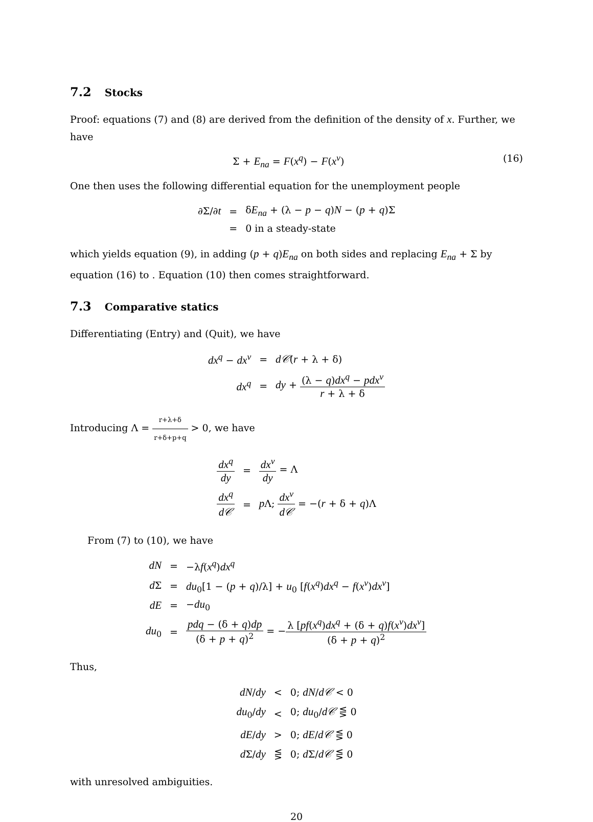7.2 Stocks
Proof: equations (7) and (8) are derived from the definition of the density of x. Further, we have
Σ + E<sub>na</sub> = F(x<sup>q</sup>) − F(x<sup>ν</sup>) (16)
One then uses the following differential equation for the unemployment people
| ∂Σ/∂ t | = | δ E<sub>na</sub> + (λ − p − q ) N − ( p + q )Σ |
| | = | 0 in a steady-state |
which yields equation (9), in adding (p + q)E<sub>na</sub> on both sides and replacing E<sub>na</sub> + Σ by equation (16) to . Equation (10) then comes straightforward.
7.3 Comparative statics
Differentiating (Entry) and (Quit), we have
| dx<sup>q</sup> − dx<sup>ν</sup> | = | d𝒞 ( r + λ + δ) |
| dx<sup>q</sup> | = | dy + (λ − q ) dx<sup>q</sup> − pdx<sup>ν</sup> r + λ + δ |
Introducing Λ = r+λ+δ r+δ+p+q > 0, we have
| dx<sup>q</sup> dy | = | dx<sup>ν</sup> dy = Λ |
| dx<sup>q</sup> d𝒞 | = | p Λ; dx<sup>ν</sup> d𝒞 = −( r + δ + q )Λ |
From (7) to (10), we have
| dN | = | −λ f ( x<sup>q</sup> ) dx<sup>q</sup> |
| d Σ | = | du<sub>0</sub>[1 − ( p + q )/λ] + u<sub>0</sub> [ f ( x<sup>q</sup> ) dx<sup>q</sup> − f ( x<sup>ν</sup> ) dx<sup>ν</sup> ] |
| dE | = | − du<sub>0</sub> |
| du<sub>0</sub> | = | pdq − (δ + q ) dp (δ + p + q )<sup>2</sup> = − λ [ pf ( x<sup>q</sup> ) dx<sup>q</sup> + (δ + q ) f ( x<sup>ν</sup> ) dx<sup>ν</sup> ] (δ + p + q )<sup>2</sup> |
Thus,
| dN / dy | < | 0; dN / d𝒞 < 0 |
| du<sub>0</sub>/ dy | < | 0; du<sub>0</sub>/ d𝒞 ⋚ 0 |
| dE / dy | > | 0; dE / d𝒞 ⋚ 0 |
| d Σ/ dy | ⋚ | 0; d Σ/ d𝒞 ⋚ 0 |
with unresolved ambiguities.
20